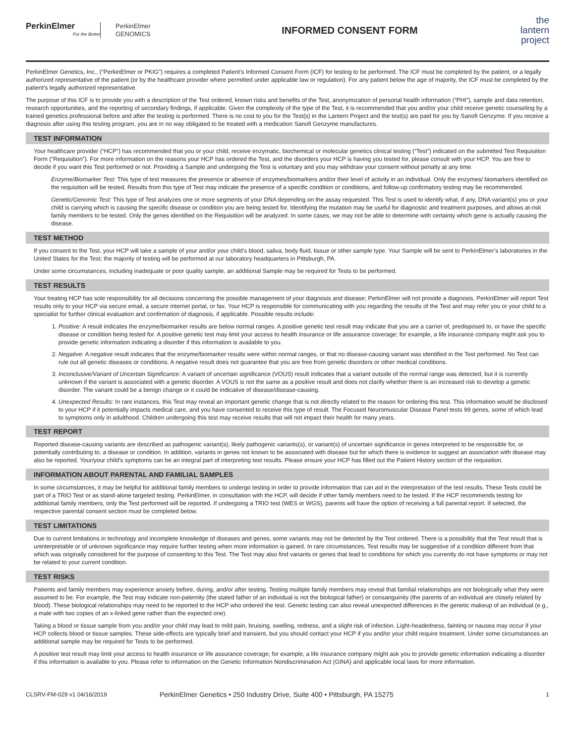PerkinElmer
For the Better
PerkinElmer
GENOMICS
INFORMED CONSENT FORM
the
lantern
project
PerkinElmer Genetics, Inc., (“PerkinElmer or PKIG”) requires a completed Patient’s Informed Consent Form (ICF) for testing to be performed. The ICF must be completed by the patient, or a legally authorized representative of the patient (or by the healthcare provider where permitted under applicable law or regulation). For any patient below the age of majority, the ICF must be completed by the patient’s legally authorized representative.
The purpose of this ICF is to provide you with a description of the Test ordered, known risks and benefits of the Test, anonymization of personal health information (“PHI”), sample and data retention, research opportunities, and the reporting of secondary findings, if applicable. Given the complexity of the type of the Test, it is recommended that you and/or your child receive genetic counseling by a trained genetics professional before and after the testing is performed. There is no cost to you for the Test(s) in the Lantern Project and the test(s) are paid for you by Sanofi Genzyme. If you receive a diagnosis after using this testing program, you are in no way obligated to be treated with a medication Sanofi Genzyme manufactures.
TEST INFORMATION
Your healthcare provider (“HCP”) has recommended that you or your child, receive enzymatic, biochemical or molecular genetics clinical testing (“Test”) indicated on the submitted Test Requisition Form (“Requisition”). For more information on the reasons your HCP has ordered the Test, and the disorders your HCP is having you tested for, please consult with your HCP. You are free to decide if you want this Test performed or not. Providing a Sample and undergoing the Test is voluntary and you may withdraw your consent without penalty at any time.
Enzyme/Biomarker Test: This type of test measures the presence or absence of enzymes/biomarkers and/or their level of activity in an individual. Only the enzymes/ biomarkers identified on the requisition will be tested. Results from this type of Test may indicate the presence of a specific condition or conditions, and follow-up confirmatory testing may be recommended.
Genetic/Genomic Test: This type of Test analyzes one or more segments of your DNA depending on the assay requested. This Test is used to identify what, if any, DNA variant(s) you or your child is carrying which is causing the specific disease or condition you are being tested for. Identifying the mutation may be useful for diagnostic and treatment purposes, and allows at-risk family members to be tested. Only the genes identified on the Requisition will be analyzed. In some cases, we may not be able to determine with certainty which gene is actually causing the disease.
TEST METHOD
If you consent to the Test, your HCP will take a sample of your and/or your child’s blood, saliva, body fluid, tissue or other sample type. Your Sample will be sent to PerkinElmer’s laboratories in the United States for the Test; the majority of testing will be performed at our laboratory headquarters in Pittsburgh, PA.
Under some circumstances, including inadequate or poor quality sample, an additional Sample may be required for Tests to be performed.
TEST RESULTS
Your treating HCP has sole responsibility for all decisions concerning the possible management of your diagnosis and disease; PerkinElmer will not provide a diagnosis. PerkinElmer will report Test results only to your HCP via secure email, a secure internet portal, or fax. Your HCP is responsible for communicating with you regarding the results of the Test and may refer you or your child to a specialist for further clinical evaluation and confirmation of diagnosis, if applicable. Possible results include:
1. Positive: A result indicates the enzyme/biomarker results are below normal ranges. A positive genetic test result may indicate that you are a carrier of, predisposed to, or have the specific disease or condition being tested for. A positive genetic test may limit your access to health insurance or life assurance coverage; for example, a life insurance company might ask you to provide genetic information indicating a disorder if this information is available to you.
2. Negative: A negative result indicates that the enzyme/biomarker results were within normal ranges, or that no disease-causing variant was identified in the Test performed. No Test can rule out all genetic diseases or conditions. A negative result does not guarantee that you are free from genetic disorders or other medical conditions.
3. Inconclusive/Variant of Uncertain Significance: A variant of uncertain significance (VOUS) result indicates that a variant outside of the normal range was detected, but it is currently unknown if the variant is associated with a genetic disorder. A VOUS is not the same as a positive result and does not clarify whether there is an increased risk to develop a genetic disorder. The variant could be a benign change or it could be indicative of disease/disease-causing.
4. Unexpected Results: In rare instances, this Test may reveal an important genetic change that is not directly related to the reason for ordering this test. This information would be disclosed to your HCP if it potentially impacts medical care, and you have consented to receive this type of result. The Focused Neuromuscular Disease Panel tests 99 genes, some of which lead to symptoms only in adulthood. Children undergoing this test may receive results that will not impact their health for many years.
TEST REPORT
Reported disease-causing variants are described as pathogenic variant(s), likely pathogenic variants(s), or variant(s) of uncertain significance in genes interpreted to be responsible for, or potentially contributing to, a disease or condition. In addition, variants in genes not known to be associated with disease but for which there is evidence to suggest an association with disease may also be reported. Your/your child’s symptoms can be an integral part of interpreting test results. Please ensure your HCP has filled out the Patient History section of the requisition.
INFORMATION ABOUT PARENTAL AND FAMILIAL SAMPLES
In some circumstances, it may be helpful for additional family members to undergo testing in order to provide information that can aid in the interpretation of the test results. These Tests could be part of a TRIO Test or as stand-alone targeted testing. PerkinElmer, in consultation with the HCP, will decide if other family members need to be tested. If the HCP recommends testing for additional family members, only the Test performed will be reported. If undergoing a TRIO test (WES or WGS), parents will have the option of receiving a full parental report. If selected, the respective parental consent section must be completed below.
TEST LIMITATIONS
Due to current limitations in technology and incomplete knowledge of diseases and genes, some variants may not be detected by the Test ordered. There is a possibility that the Test result that is uninterpretable or of unknown significance may require further testing when more information is gained. In rare circumstances, Test results may be suggestive of a condition different from that which was originally considered for the purpose of consenting to this Test. The Test may also find variants or genes that lead to conditions for which you currently do not have symptoms or may not be related to your current condition.
TEST RISKS
Patients and family members may experience anxiety before, during, and/or after testing. Testing multiple family members may reveal that familial relationships are not biologically what they were assumed to be. For example, the Test may indicate non-paternity (the stated father of an individual is not the biological father) or consanguinity (the parents of an individual are closely related by blood). These biological relationships may need to be reported to the HCP who ordered the test. Genetic testing can also reveal unexpected differences in the genetic makeup of an individual (e.g., a male with two copies of an x-linked gene rather than the expected one).
Taking a blood or tissue sample from you and/or your child may lead to mild pain, bruising, swelling, redness, and a slight risk of infection. Light-headedness, fainting or nausea may occur if your HCP collects blood or tissue samples. These side-effects are typically brief and transient, but you should contact your HCP if you and/or your child require treatment. Under some circumstances an additional sample may be required for Tests to be performed.
A positive test result may limit your access to health insurance or life assurance coverage; for example, a life insurance company might ask you to provide genetic information indicating a disorder if this information is available to you. Please refer to information on the Genetic Information Nondiscrimination Act (GINA) and applicable local laws for more information.
CLSRV-FM-029 v1 04/16/2019
PerkinElmer Genetics • 250 Industry Drive, Suite 400 • Pittsburgh, PA 15275
1